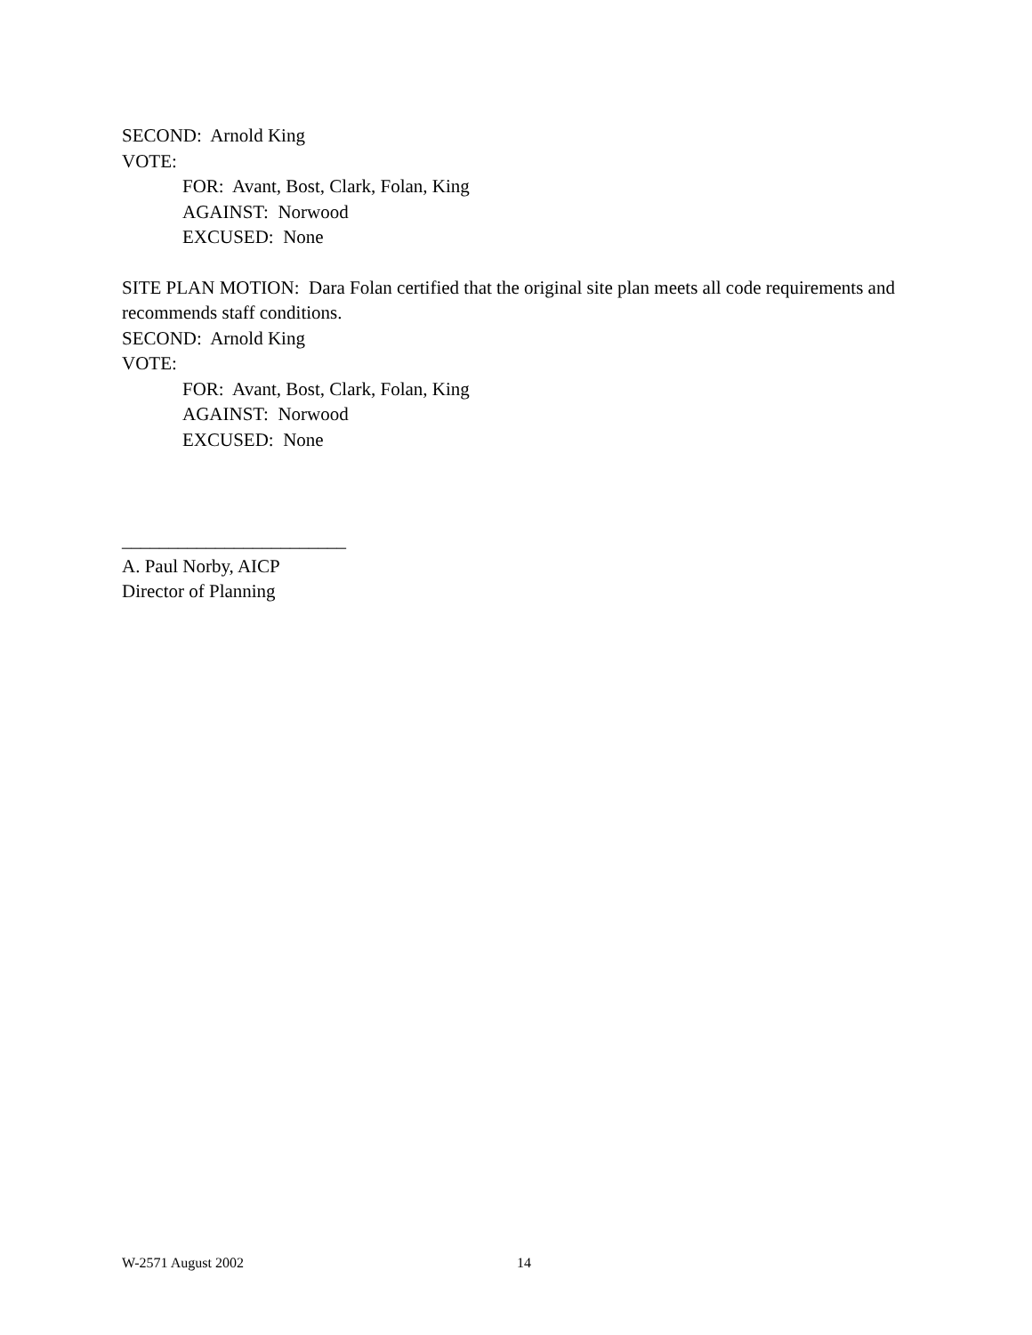SECOND: Arnold King
VOTE:
FOR: Avant, Bost, Clark, Folan, King
AGAINST: Norwood
EXCUSED: None
SITE PLAN MOTION: Dara Folan certified that the original site plan meets all code requirements and recommends staff conditions.
SECOND: Arnold King
VOTE:
FOR: Avant, Bost, Clark, Folan, King
AGAINST: Norwood
EXCUSED: None
________________________
A. Paul Norby, AICP
Director of Planning
W-2571 August 2002 14